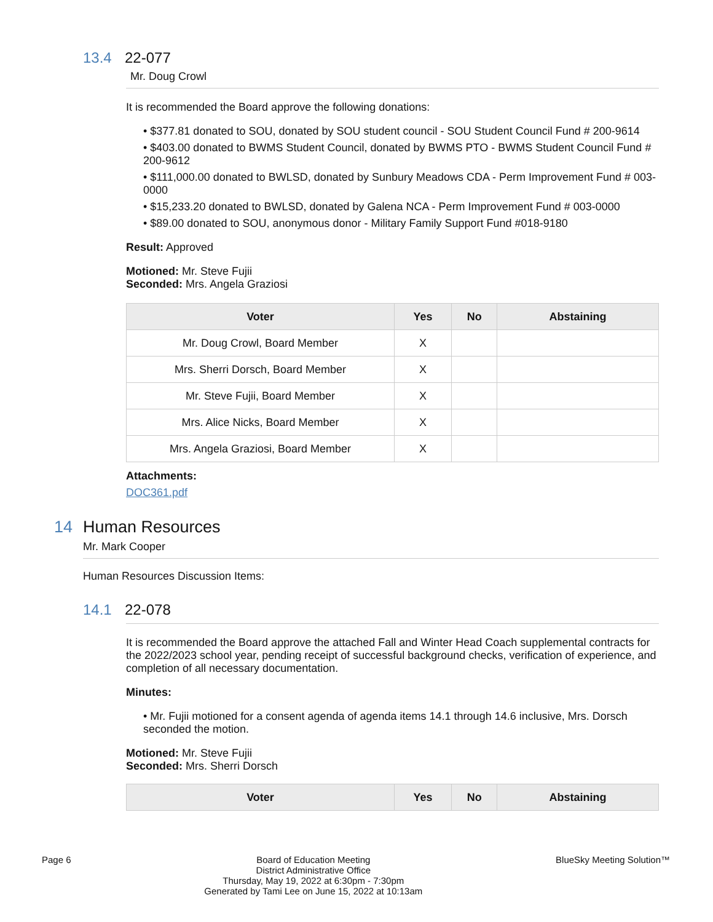13.4 22-077
Mr. Doug Crowl
It is recommended the Board approve the following donations:
• $377.81 donated to SOU, donated by SOU student council - SOU Student Council Fund # 200-9614
• $403.00 donated to BWMS Student Council, donated by BWMS PTO - BWMS Student Council Fund # 200-9612
• $111,000.00 donated to BWLSD, donated by Sunbury Meadows CDA - Perm Improvement Fund # 003-0000
• $15,233.20 donated to BWLSD, donated by Galena NCA - Perm Improvement Fund # 003-0000
• $89.00 donated to SOU, anonymous donor - Military Family Support Fund #018-9180
Result: Approved
Motioned: Mr. Steve Fujii
Seconded: Mrs. Angela Graziosi
| Voter | Yes | No | Abstaining |
| --- | --- | --- | --- |
| Mr. Doug Crowl, Board Member | X | | |
| Mrs. Sherri Dorsch, Board Member | X | | |
| Mr. Steve Fujii, Board Member | X | | |
| Mrs. Alice Nicks, Board Member | X | | |
| Mrs. Angela Graziosi, Board Member | X | | |
Attachments:
DOC361.pdf
14 Human Resources
Mr. Mark Cooper
Human Resources Discussion Items:
14.1 22-078
It is recommended the Board approve the attached Fall and Winter Head Coach supplemental contracts for the 2022/2023 school year, pending receipt of successful background checks, verification of experience, and completion of all necessary documentation.
Minutes:
• Mr. Fujii motioned for a consent agenda of agenda items 14.1 through 14.6 inclusive, Mrs. Dorsch seconded the motion.
Motioned: Mr. Steve Fujii
Seconded: Mrs. Sherri Dorsch
| Voter | Yes | No | Abstaining |
| --- | --- | --- | --- |
Page 6 Board of Education Meeting
District Administrative Office
Thursday, May 19, 2022 at 6:30pm - 7:30pm
Generated by Tami Lee on June 15, 2022 at 10:13am
BlueSky Meeting Solution™